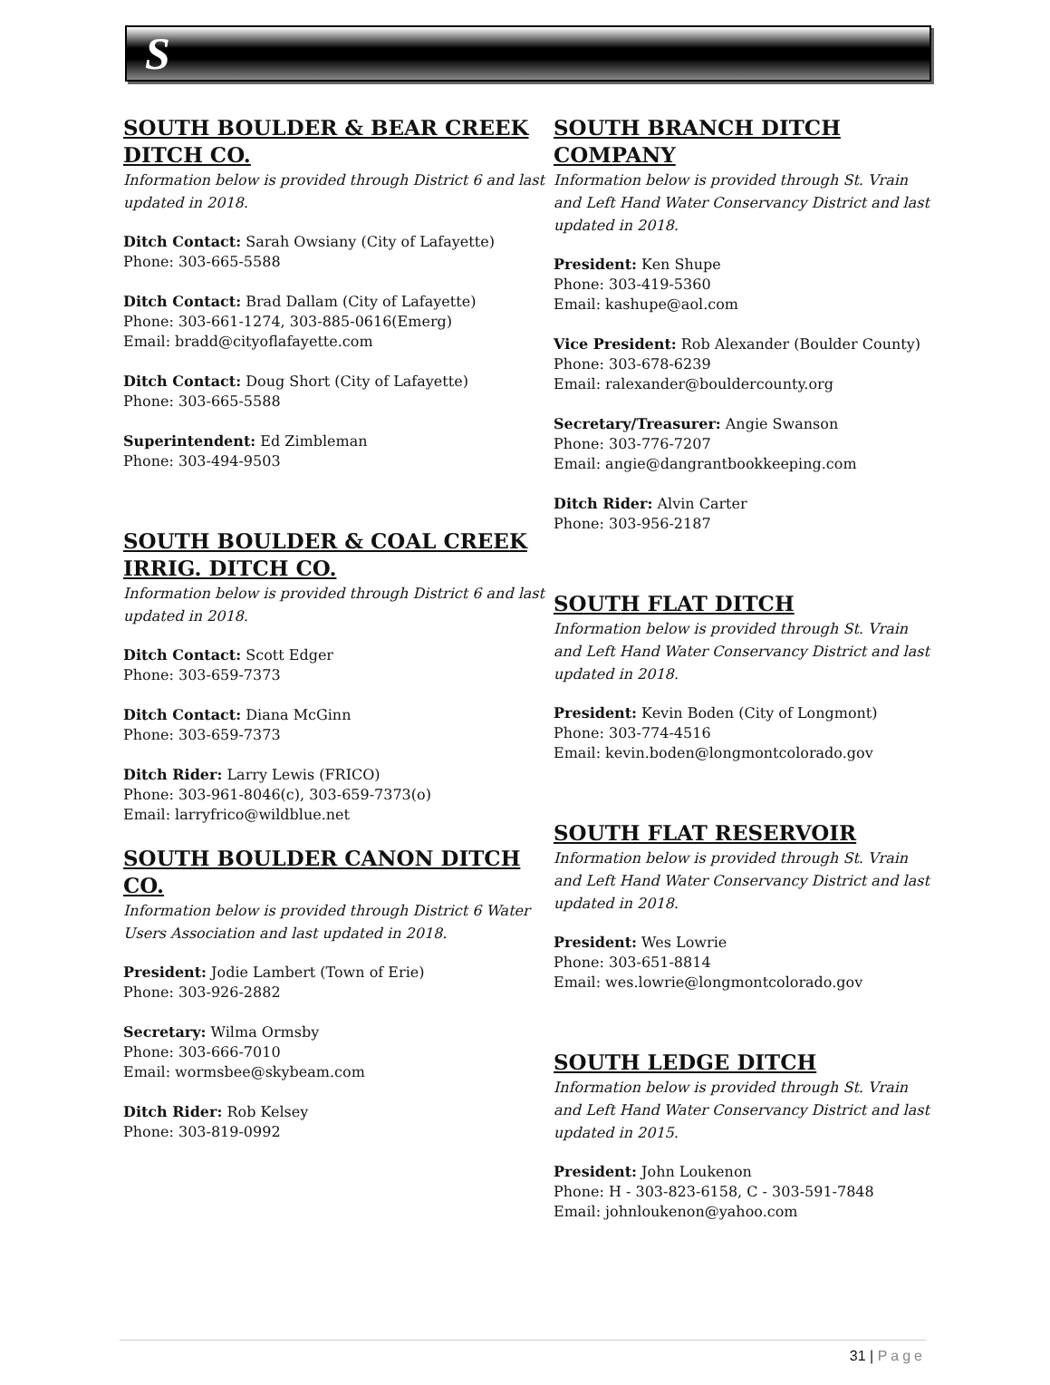S
SOUTH BOULDER & BEAR CREEK DITCH CO.
Information below is provided through District 6 and last updated in 2018.
Ditch Contact: Sarah Owsiany (City of Lafayette)
Phone: 303-665-5588
Ditch Contact: Brad Dallam (City of Lafayette)
Phone: 303-661-1274, 303-885-0616(Emerg)
Email: bradd@cityoflafayette.com
Ditch Contact: Doug Short (City of Lafayette)
Phone: 303-665-5588
Superintendent: Ed Zimbleman
Phone: 303-494-9503
SOUTH BOULDER & COAL CREEK IRRIG. DITCH CO.
Information below is provided through District 6 and last updated in 2018.
Ditch Contact: Scott Edger
Phone: 303-659-7373
Ditch Contact: Diana McGinn
Phone: 303-659-7373
Ditch Rider: Larry Lewis (FRICO)
Phone: 303-961-8046(c), 303-659-7373(o)
Email: larryfrico@wildblue.net
SOUTH BOULDER CANON DITCH CO.
Information below is provided through District 6 Water Users Association and last updated in 2018.
President: Jodie Lambert (Town of Erie)
Phone: 303-926-2882
Secretary: Wilma Ormsby
Phone: 303-666-7010
Email: wormsbee@skybeam.com
Ditch Rider: Rob Kelsey
Phone: 303-819-0992
SOUTH BRANCH DITCH COMPANY
Information below is provided through St. Vrain and Left Hand Water Conservancy District and last updated in 2018.
President: Ken Shupe
Phone: 303-419-5360
Email: kashupe@aol.com
Vice President: Rob Alexander (Boulder County)
Phone: 303-678-6239
Email: ralexander@bouldercounty.org
Secretary/Treasurer: Angie Swanson
Phone: 303-776-7207
Email: angie@dangrantbookkeeping.com
Ditch Rider: Alvin Carter
Phone: 303-956-2187
SOUTH FLAT DITCH
Information below is provided through St. Vrain and Left Hand Water Conservancy District and last updated in 2018.
President: Kevin Boden (City of Longmont)
Phone: 303-774-4516
Email: kevin.boden@longmontcolorado.gov
SOUTH FLAT RESERVOIR
Information below is provided through St. Vrain and Left Hand Water Conservancy District and last updated in 2018.
President: Wes Lowrie
Phone: 303-651-8814
Email: wes.lowrie@longmontcolorado.gov
SOUTH LEDGE DITCH
Information below is provided through St. Vrain and Left Hand Water Conservancy District and last updated in 2015.
President: John Loukenon
Phone: H - 303-823-6158, C - 303-591-7848
Email: johnloukenon@yahoo.com
31 | Page